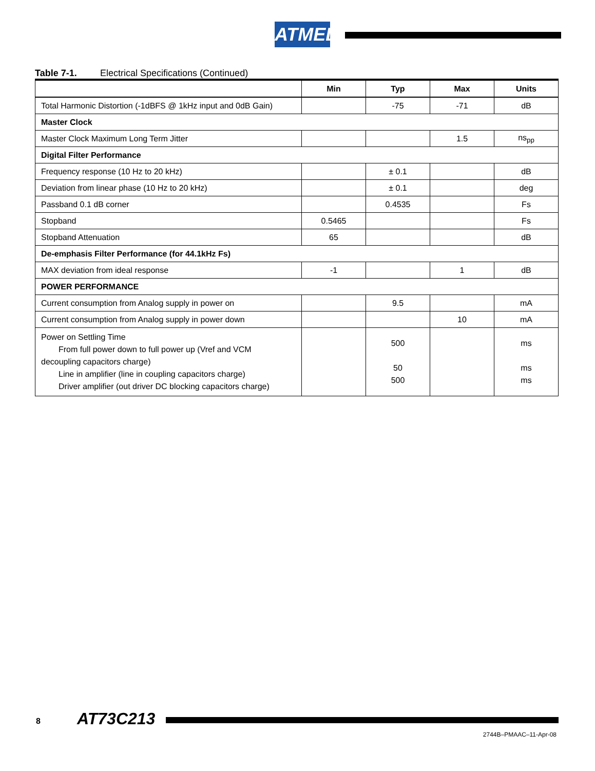ATMEL
Table 7-1. Electrical Specifications (Continued)
| | Min | Typ | Max | Units |
| --- | --- | --- | --- | --- |
| Total Harmonic Distortion (-1dBFS @ 1kHz input and 0dB Gain) | | -75 | -71 | dB |
| Master Clock | | | | |
| Master Clock Maximum Long Term Jitter | | | 1.5 | ns<sub>pp</sub> |
| Digital Filter Performance | | | | |
| Frequency response (10 Hz to 20 kHz) | | ± 0.1 | | dB |
| Deviation from linear phase (10 Hz to 20 kHz) | | ± 0.1 | | deg |
| Passband 0.1 dB corner | | 0.4535 | | Fs |
| Stopband | 0.5465 | | | Fs |
| Stopband Attenuation | 65 | | | dB |
| De-emphasis Filter Performance (for 44.1kHz Fs) | | | | |
| MAX deviation from ideal response | -1 | | 1 | dB |
| POWER PERFORMANCE | | | | |
| Current consumption from Analog supply in power on | | 9.5 | | mA |
| Current consumption from Analog supply in power down | | | 10 | mA |
| Power on Settling Time From full power down to full power up (Vref and VCM decoupling capacitors charge) Line in amplifier (line in coupling capacitors charge) Driver amplifier (out driver DC blocking capacitors charge) | | 500 50 500 | | ms ms ms |
8 AT73C213
2744B–PMAAC–11-Apr-08